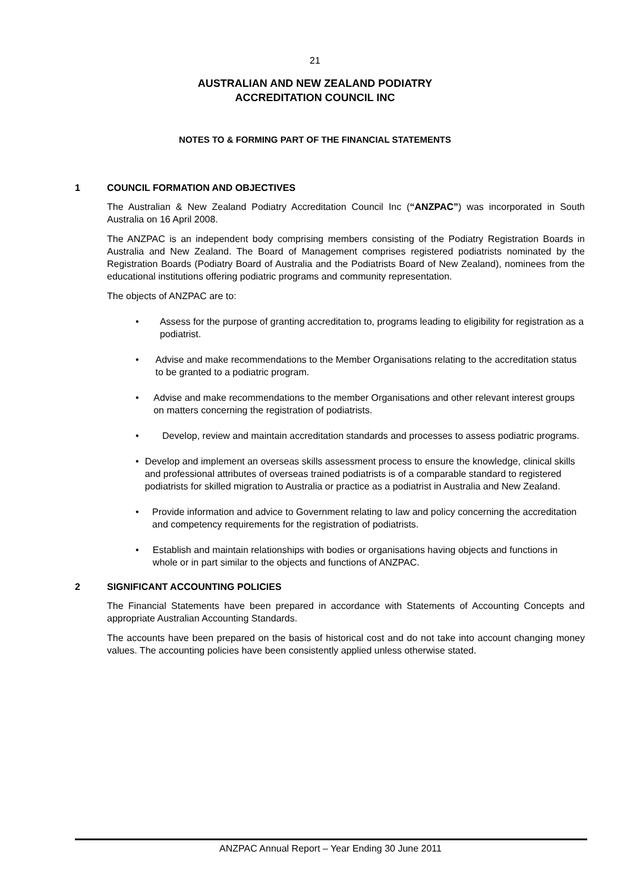21
AUSTRALIAN AND NEW ZEALAND PODIATRY
ACCREDITATION COUNCIL INC
NOTES TO & FORMING PART OF THE FINANCIAL STATEMENTS
1 COUNCIL FORMATION AND OBJECTIVES
The Australian & New Zealand Podiatry Accreditation Council Inc (“ANZPAC”) was incorporated in South Australia on 16 April 2008.
The ANZPAC is an independent body comprising members consisting of the Podiatry Registration Boards in Australia and New Zealand. The Board of Management comprises registered podiatrists nominated by the Registration Boards (Podiatry Board of Australia and the Podiatrists Board of New Zealand), nominees from the educational institutions offering podiatric programs and community representation.
The objects of ANZPAC are to:
• Assess for the purpose of granting accreditation to, programs leading to eligibility for registration as a podiatrist.
• Advise and make recommendations to the Member Organisations relating to the accreditation status to be granted to a podiatric program.
• Advise and make recommendations to the member Organisations and other relevant interest groups on matters concerning the registration of podiatrists.
• Develop, review and maintain accreditation standards and processes to assess podiatric programs.
• Develop and implement an overseas skills assessment process to ensure the knowledge, clinical skills and professional attributes of overseas trained podiatrists is of a comparable standard to registered podiatrists for skilled migration to Australia or practice as a podiatrist in Australia and New Zealand.
• Provide information and advice to Government relating to law and policy concerning the accreditation and competency requirements for the registration of podiatrists.
• Establish and maintain relationships with bodies or organisations having objects and functions in whole or in part similar to the objects and functions of ANZPAC.
2 SIGNIFICANT ACCOUNTING POLICIES
The Financial Statements have been prepared in accordance with Statements of Accounting Concepts and appropriate Australian Accounting Standards.
The accounts have been prepared on the basis of historical cost and do not take into account changing money values. The accounting policies have been consistently applied unless otherwise stated.
ANZPAC Annual Report – Year Ending 30 June 2011